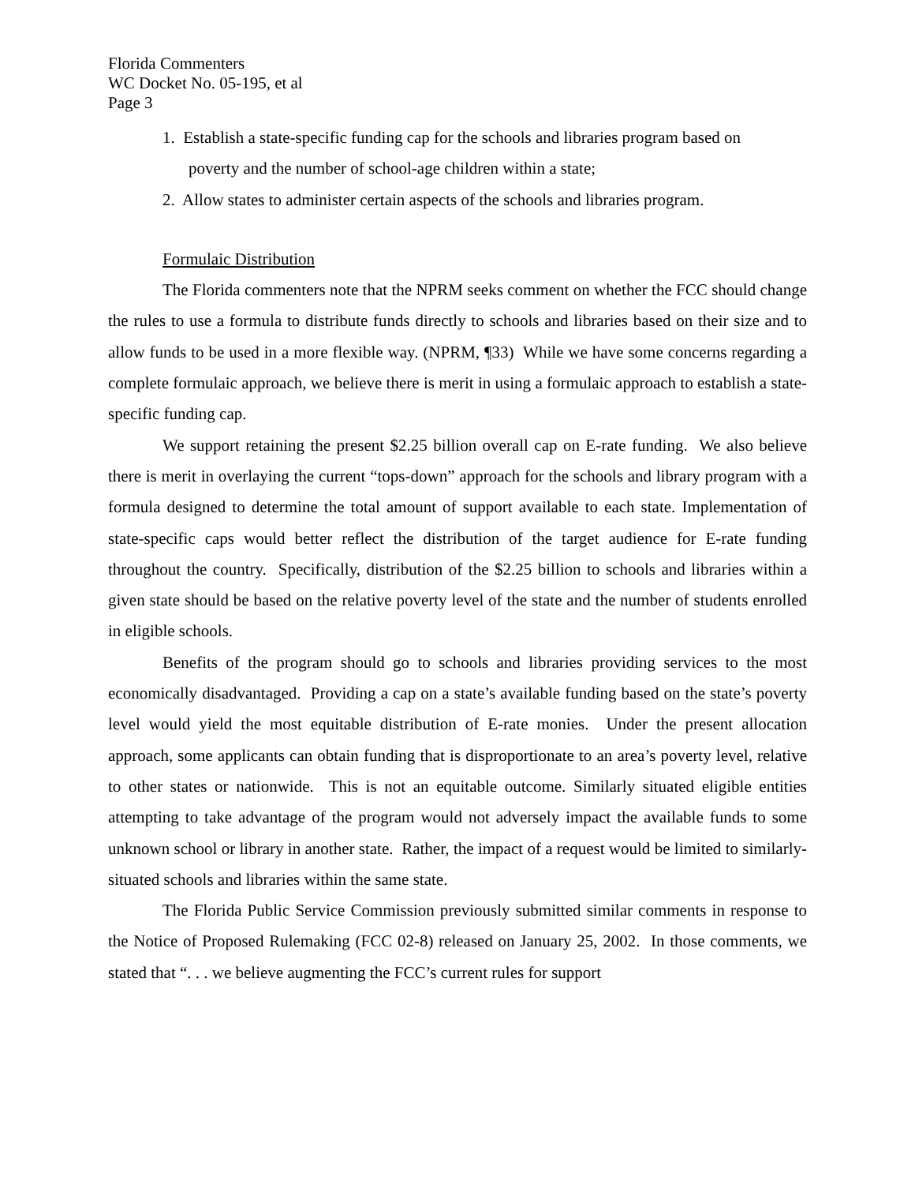Florida Commenters
WC Docket No. 05-195, et al
Page 3
1. Establish a state-specific funding cap for the schools and libraries program based on
poverty and the number of school-age children within a state;
2. Allow states to administer certain aspects of the schools and libraries program.
Formulaic Distribution
The Florida commenters note that the NPRM seeks comment on whether the FCC should change the rules to use a formula to distribute funds directly to schools and libraries based on their size and to allow funds to be used in a more flexible way. (NPRM, ¶33) While we have some concerns regarding a complete formulaic approach, we believe there is merit in using a formulaic approach to establish a state-specific funding cap.
We support retaining the present $2.25 billion overall cap on E-rate funding. We also believe there is merit in overlaying the current “tops-down” approach for the schools and library program with a formula designed to determine the total amount of support available to each state. Implementation of state-specific caps would better reflect the distribution of the target audience for E-rate funding throughout the country. Specifically, distribution of the $2.25 billion to schools and libraries within a given state should be based on the relative poverty level of the state and the number of students enrolled in eligible schools.
Benefits of the program should go to schools and libraries providing services to the most economically disadvantaged. Providing a cap on a state’s available funding based on the state’s poverty level would yield the most equitable distribution of E-rate monies. Under the present allocation approach, some applicants can obtain funding that is disproportionate to an area’s poverty level, relative to other states or nationwide. This is not an equitable outcome. Similarly situated eligible entities attempting to take advantage of the program would not adversely impact the available funds to some unknown school or library in another state. Rather, the impact of a request would be limited to similarly-situated schools and libraries within the same state.
The Florida Public Service Commission previously submitted similar comments in response to the Notice of Proposed Rulemaking (FCC 02-8) released on January 25, 2002. In those comments, we stated that “. . . we believe augmenting the FCC’s current rules for support